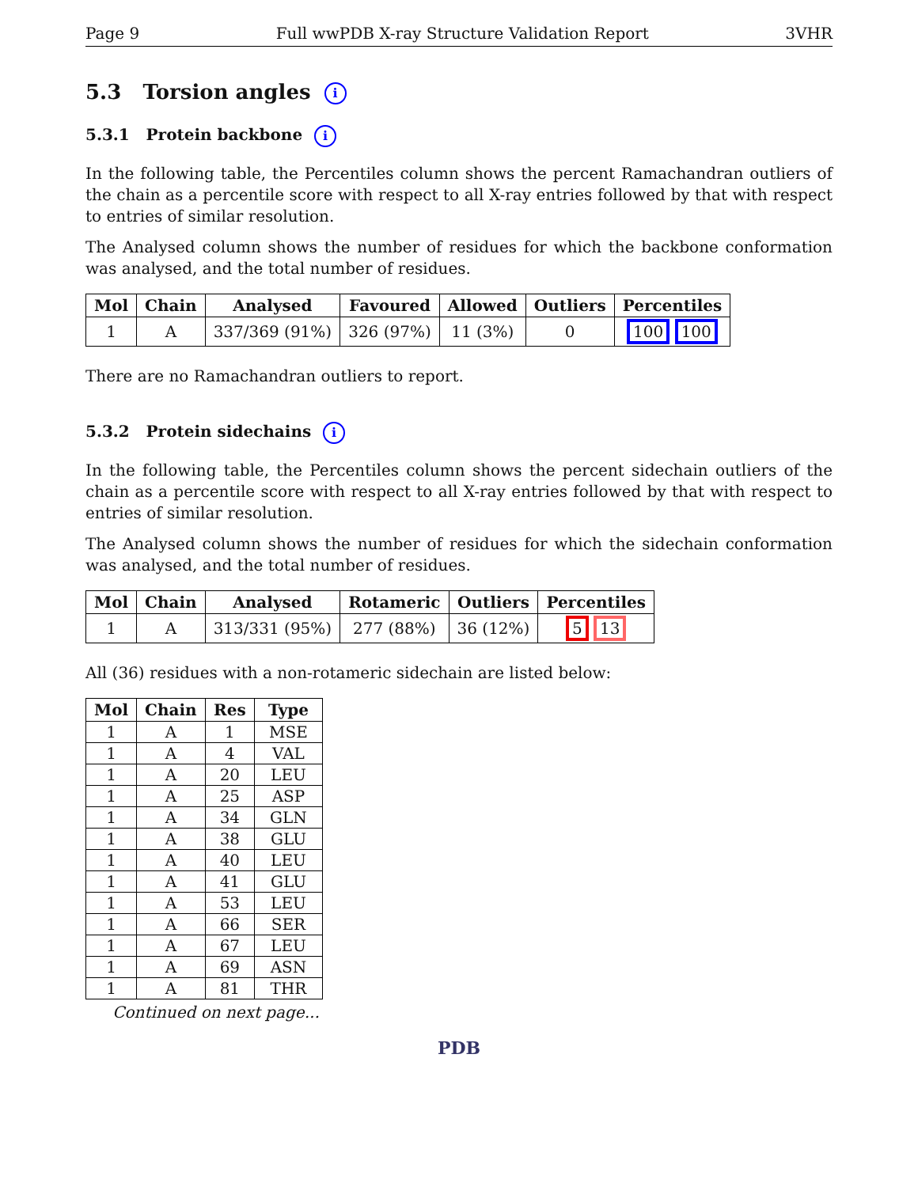Page 9 Full wwPDB X-ray Structure Validation Report 3VHR
5.3 Torsion angles i
5.3.1 Protein backbone i
In the following table, the Percentiles column shows the percent Ramachandran outliers of the chain as a percentile score with respect to all X-ray entries followed by that with respect to entries of similar resolution.
The Analysed column shows the number of residues for which the backbone conformation was analysed, and the total number of residues.
| Mol | Chain | Analysed | Favoured | Allowed | Outliers | Percentiles |
| --- | --- | --- | --- | --- | --- | --- |
| 1 | A | 337/369 (91%) | 326 (97%) | 11 (3%) | 0 | 100 100 |
There are no Ramachandran outliers to report.
5.3.2 Protein sidechains i
In the following table, the Percentiles column shows the percent sidechain outliers of the chain as a percentile score with respect to all X-ray entries followed by that with respect to entries of similar resolution.
The Analysed column shows the number of residues for which the sidechain conformation was analysed, and the total number of residues.
| Mol | Chain | Analysed | Rotameric | Outliers | Percentiles |
| --- | --- | --- | --- | --- | --- |
| 1 | A | 313/331 (95%) | 277 (88%) | 36 (12%) | 5 13 |
All (36) residues with a non-rotameric sidechain are listed below:
| Mol | Chain | Res | Type |
| --- | --- | --- | --- |
| 1 | A | 1 | MSE |
| 1 | A | 4 | VAL |
| 1 | A | 20 | LEU |
| 1 | A | 25 | ASP |
| 1 | A | 34 | GLN |
| 1 | A | 38 | GLU |
| 1 | A | 40 | LEU |
| 1 | A | 41 | GLU |
| 1 | A | 53 | LEU |
| 1 | A | 66 | SER |
| 1 | A | 67 | LEU |
| 1 | A | 69 | ASN |
| 1 | A | 81 | THR |
Continued on next page...
PDB